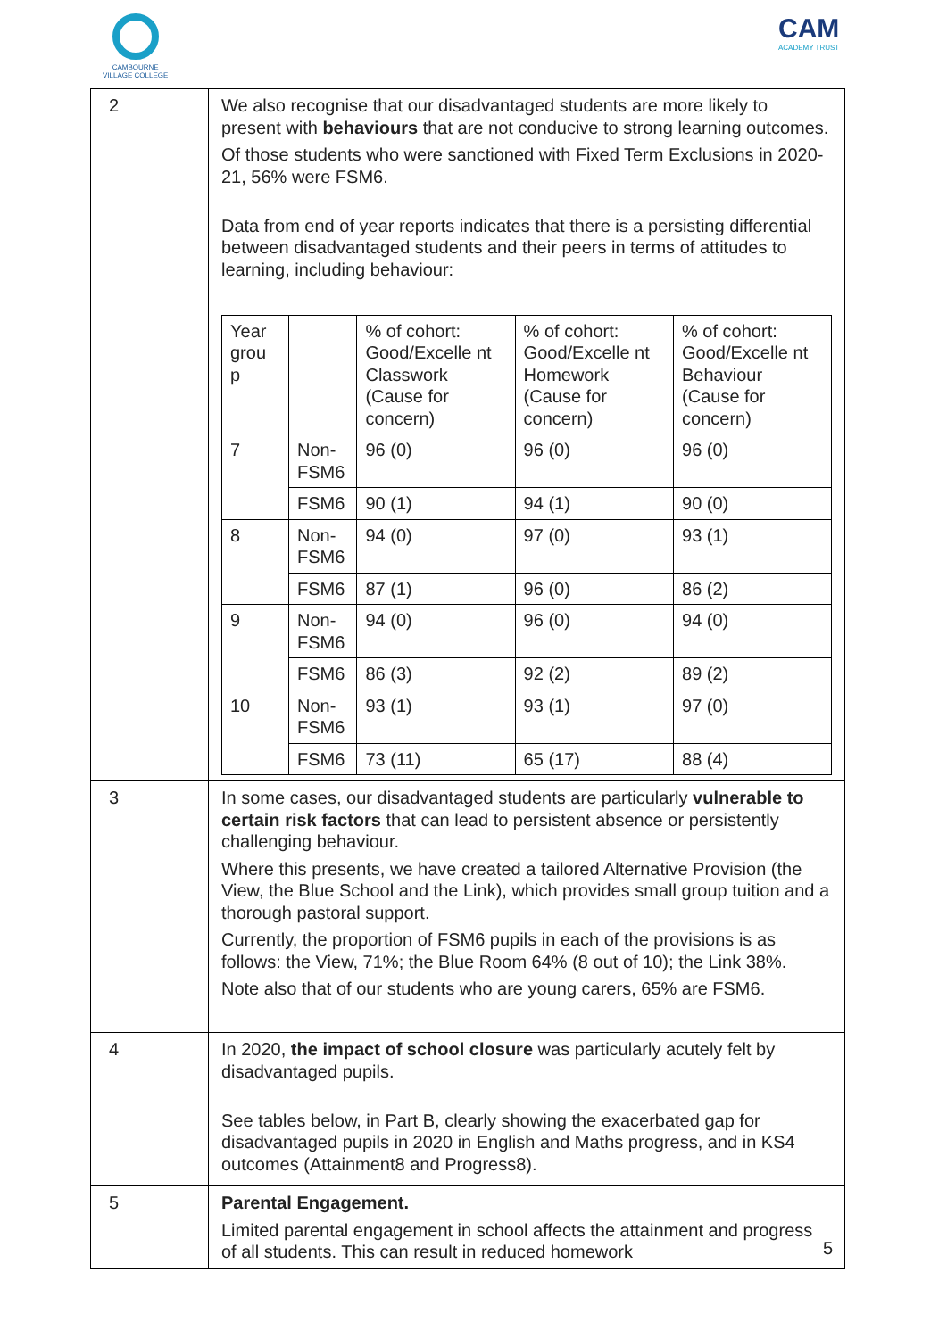CAMBOURNE
VILLAGE COLLEGE
CAM
ACADEMY TRUST
| 2 | We also recognise that our disadvantaged students are more likely to present with behaviours that are not conducive to strong learning outcomes. Of those students who were sanctioned with Fixed Term Exclusions in 2020-21, 56% were FSM6. Data from end of year reports indicates that there is a persisting differential between disadvantaged students and their peers in terms of attitudes to learning, including behaviour: / Year grou p / / % of cohort: Good/Excelle nt Classwork (Cause for concern) / % of cohort: Good/Excelle nt Homework (Cause for concern) / % of cohort: Good/Excelle nt Behaviour (Cause for concern) / / 7 / Non-FSM6 / 96 (0) / 96 (0) / 96 (0) / / / FSM6 / 90 (1) / 94 (1) / 90 (0) / / 8 / Non-FSM6 / 94 (0) / 97 (0) / 93 (1) / / / FSM6 / 87 (1) / 96 (0) / 86 (2) / / 9 / Non-FSM6 / 94 (0) / 96 (0) / 94 (0) / / / FSM6 / 86 (3) / 92 (2) / 89 (2) / / 10 / Non-FSM6 / 93 (1) / 93 (1) / 97 (0) / / / FSM6 / 73 (11) / 65 (17) / 88 (4) / |
| 3 | In some cases, our disadvantaged students are particularly vulnerable to certain risk factors that can lead to persistent absence or persistently challenging behaviour. Where this presents, we have created a tailored Alternative Provision (the View, the Blue School and the Link), which provides small group tuition and a thorough pastoral support. Currently, the proportion of FSM6 pupils in each of the provisions is as follows: the View, 71%; the Blue Room 64% (8 out of 10); the Link 38%. Note also that of our students who are young carers, 65% are FSM6. |
| 4 | In 2020, the impact of school closure was particularly acutely felt by disadvantaged pupils. See tables below, in Part B, clearly showing the exacerbated gap for disadvantaged pupils in 2020 in English and Maths progress, and in KS4 outcomes (Attainment8 and Progress8). |
| 5 | Parental Engagement. Limited parental engagement in school affects the attainment and progress of all students. This can result in reduced homework |
5